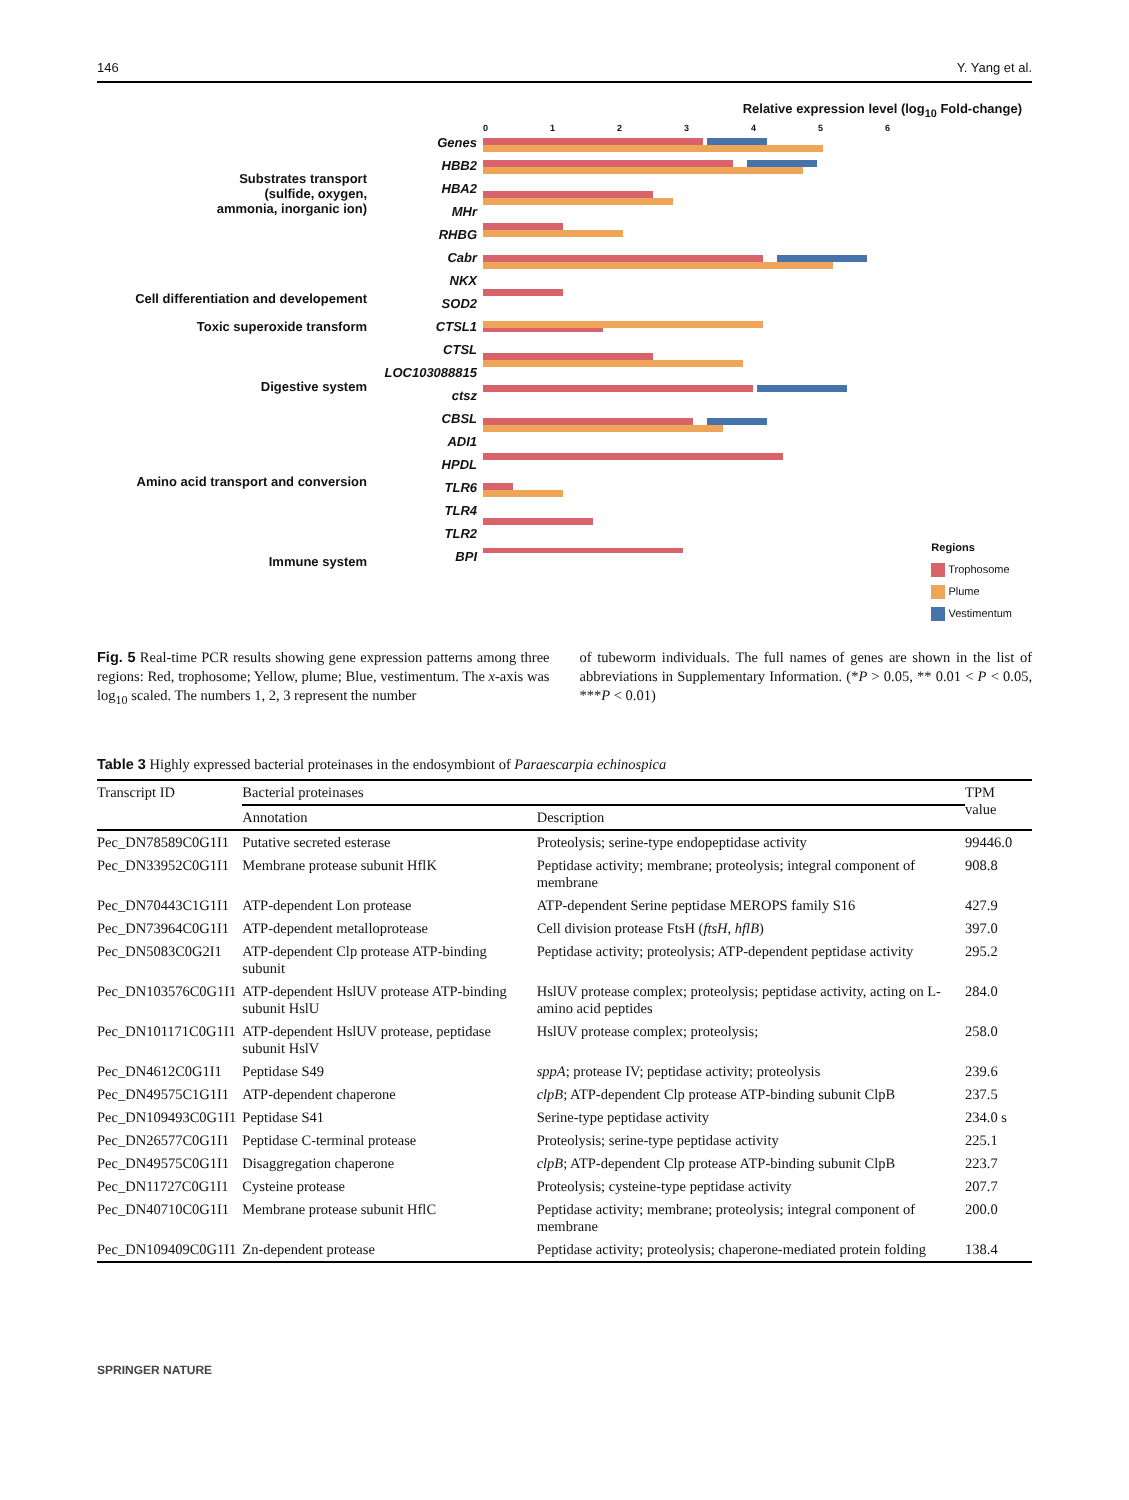146 Y. Yang et al.
Substrates transport
(sulfide, oxygen,
ammonia, inorganic ion)
Cell differentiation and developement
Toxic superoxide transform
Digestive system
Amino acid transport and conversion
Immune system
Genes
HBB2
HBA2
MHr
RHBG
Cabr
NKX
SOD2
CTSL1
CTSL
LOC103088815
ctsz
CBSL
ADI1
HPDL
TLR6
TLR4
TLR2
BPI
Relative expression level (log<sub>10</sub> Fold-change)
0123456
Regions
Trophosome
Plume
Vestimentum
Fig. 5 Real-time PCR results showing gene expression patterns among three regions: Red, trophosome; Yellow, plume; Blue, vestimentum. The x-axis was log<sub>10</sub> scaled. The numbers 1, 2, 3 represent the number
of tubeworm individuals. The full names of genes are shown in the list of abbreviations in Supplementary Information. (*P > 0.05, ** 0.01 < P < 0.05, ***P < 0.01)
Table 3 Highly expressed bacterial proteinases in the endosymbiont of Paraescarpia echinospica
| Transcript ID | Bacterial proteinases | | TPM value |
| --- | --- | --- | --- |
| | Annotation | Description | |
| Pec_DN78589C0G1I1 | Putative secreted esterase | Proteolysis; serine-type endopeptidase activity | 99446.0 |
| Pec_DN33952C0G1I1 | Membrane protease subunit HflK | Peptidase activity; membrane; proteolysis; integral component of membrane | 908.8 |
| Pec_DN70443C1G1I1 | ATP-dependent Lon protease | ATP-dependent Serine peptidase MEROPS family S16 | 427.9 |
| Pec_DN73964C0G1I1 | ATP-dependent metalloprotease | Cell division protease FtsH ( ftsH , hflB ) | 397.0 |
| Pec_DN5083C0G2I1 | ATP-dependent Clp protease ATP-binding subunit | Peptidase activity; proteolysis; ATP-dependent peptidase activity | 295.2 |
| Pec_DN103576C0G1I1 | ATP-dependent HslUV protease ATP-binding subunit HslU | HslUV protease complex; proteolysis; peptidase activity, acting on L-amino acid peptides | 284.0 |
| Pec_DN101171C0G1I1 | ATP-dependent HslUV protease, peptidase subunit HslV | HslUV protease complex; proteolysis; | 258.0 |
| Pec_DN4612C0G1I1 | Peptidase S49 | sppA ; protease IV; peptidase activity; proteolysis | 239.6 |
| Pec_DN49575C1G1I1 | ATP-dependent chaperone | clpB ; ATP-dependent Clp protease ATP-binding subunit ClpB | 237.5 |
| Pec_DN109493C0G1I1 | Peptidase S41 | Serine-type peptidase activity | 234.0 s |
| Pec_DN26577C0G1I1 | Peptidase C-terminal protease | Proteolysis; serine-type peptidase activity | 225.1 |
| Pec_DN49575C0G1I1 | Disaggregation chaperone | clpB ; ATP-dependent Clp protease ATP-binding subunit ClpB | 223.7 |
| Pec_DN11727C0G1I1 | Cysteine protease | Proteolysis; cysteine-type peptidase activity | 207.7 |
| Pec_DN40710C0G1I1 | Membrane protease subunit HflC | Peptidase activity; membrane; proteolysis; integral component of membrane | 200.0 |
| Pec_DN109409C0G1I1 | Zn-dependent protease | Peptidase activity; proteolysis; chaperone-mediated protein folding | 138.4 |
SPRINGER NATURE